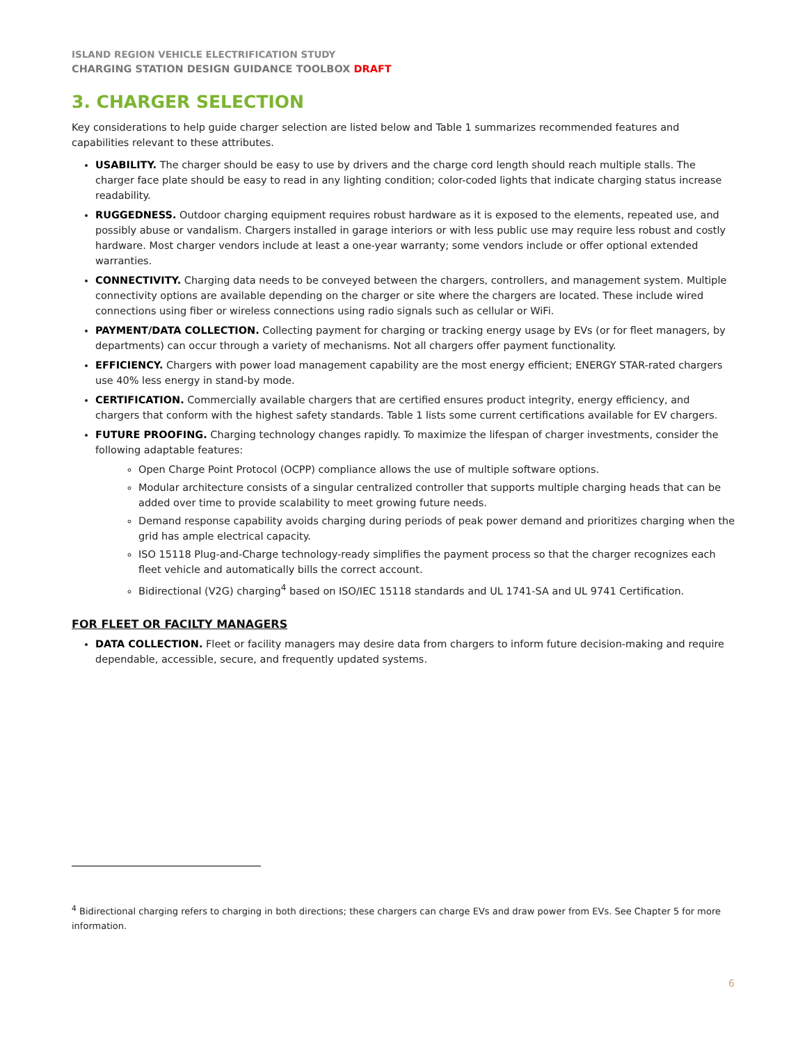ISLAND REGION VEHICLE ELECTRIFICATION STUDY
CHARGING STATION DESIGN GUIDANCE TOOLBOX DRAFT
3. CHARGER SELECTION
Key considerations to help guide charger selection are listed below and Table 1 summarizes recommended features and capabilities relevant to these attributes.
USABILITY. The charger should be easy to use by drivers and the charge cord length should reach multiple stalls. The charger face plate should be easy to read in any lighting condition; color-coded lights that indicate charging status increase readability.
RUGGEDNESS. Outdoor charging equipment requires robust hardware as it is exposed to the elements, repeated use, and possibly abuse or vandalism. Chargers installed in garage interiors or with less public use may require less robust and costly hardware. Most charger vendors include at least a one-year warranty; some vendors include or offer optional extended warranties.
CONNECTIVITY. Charging data needs to be conveyed between the chargers, controllers, and management system. Multiple connectivity options are available depending on the charger or site where the chargers are located. These include wired connections using fiber or wireless connections using radio signals such as cellular or WiFi.
PAYMENT/DATA COLLECTION. Collecting payment for charging or tracking energy usage by EVs (or for fleet managers, by departments) can occur through a variety of mechanisms. Not all chargers offer payment functionality.
EFFICIENCY. Chargers with power load management capability are the most energy efficient; ENERGY STAR-rated chargers use 40% less energy in stand-by mode.
CERTIFICATION. Commercially available chargers that are certified ensures product integrity, energy efficiency, and chargers that conform with the highest safety standards. Table 1 lists some current certifications available for EV chargers.
FUTURE PROOFING. Charging technology changes rapidly. To maximize the lifespan of charger investments, consider the following adaptable features:
Open Charge Point Protocol (OCPP) compliance allows the use of multiple software options.
Modular architecture consists of a singular centralized controller that supports multiple charging heads that can be added over time to provide scalability to meet growing future needs.
Demand response capability avoids charging during periods of peak power demand and prioritizes charging when the grid has ample electrical capacity.
ISO 15118 Plug-and-Charge technology-ready simplifies the payment process so that the charger recognizes each fleet vehicle and automatically bills the correct account.
Bidirectional (V2G) charging<sup>4</sup> based on ISO/IEC 15118 standards and UL 1741-SA and UL 9741 Certification.
FOR FLEET OR FACILTY MANAGERS
DATA COLLECTION. Fleet or facility managers may desire data from chargers to inform future decision-making and require dependable, accessible, secure, and frequently updated systems.
<sup>4</sup> Bidirectional charging refers to charging in both directions; these chargers can charge EVs and draw power from EVs. See Chapter 5 for more information.
6